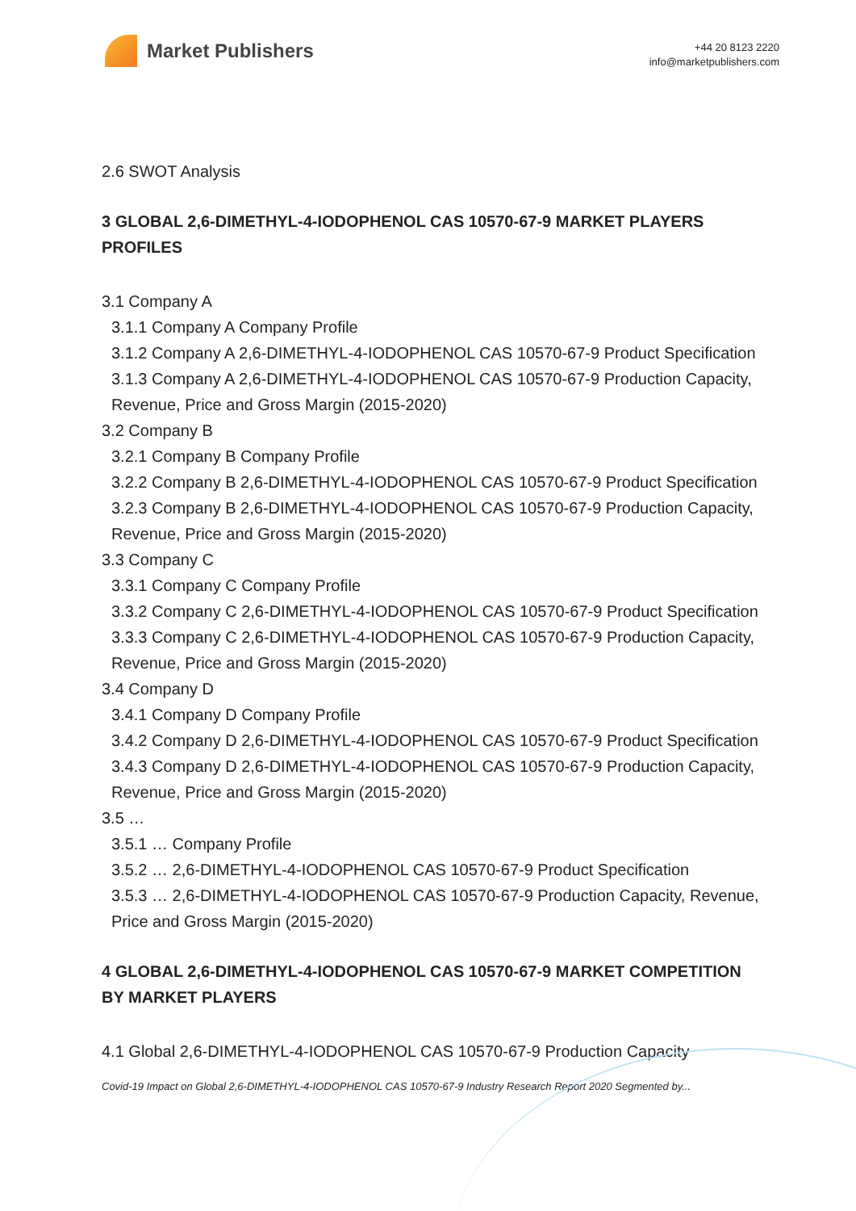Market Publishers
+44 20 8123 2220
info@marketpublishers.com
2.6 SWOT Analysis
3 GLOBAL 2,6-DIMETHYL-4-IODOPHENOL CAS 10570-67-9 MARKET PLAYERS PROFILES
3.1 Company A
3.1.1 Company A Company Profile
3.1.2 Company A 2,6-DIMETHYL-4-IODOPHENOL CAS 10570-67-9 Product Specification
3.1.3 Company A 2,6-DIMETHYL-4-IODOPHENOL CAS 10570-67-9 Production Capacity, Revenue, Price and Gross Margin (2015-2020)
3.2 Company B
3.2.1 Company B Company Profile
3.2.2 Company B 2,6-DIMETHYL-4-IODOPHENOL CAS 10570-67-9 Product Specification
3.2.3 Company B 2,6-DIMETHYL-4-IODOPHENOL CAS 10570-67-9 Production Capacity, Revenue, Price and Gross Margin (2015-2020)
3.3 Company C
3.3.1 Company C Company Profile
3.3.2 Company C 2,6-DIMETHYL-4-IODOPHENOL CAS 10570-67-9 Product Specification
3.3.3 Company C 2,6-DIMETHYL-4-IODOPHENOL CAS 10570-67-9 Production Capacity, Revenue, Price and Gross Margin (2015-2020)
3.4 Company D
3.4.1 Company D Company Profile
3.4.2 Company D 2,6-DIMETHYL-4-IODOPHENOL CAS 10570-67-9 Product Specification
3.4.3 Company D 2,6-DIMETHYL-4-IODOPHENOL CAS 10570-67-9 Production Capacity, Revenue, Price and Gross Margin (2015-2020)
3.5 …
3.5.1 … Company Profile
3.5.2 … 2,6-DIMETHYL-4-IODOPHENOL CAS 10570-67-9 Product Specification
3.5.3 … 2,6-DIMETHYL-4-IODOPHENOL CAS 10570-67-9 Production Capacity, Revenue, Price and Gross Margin (2015-2020)
4 GLOBAL 2,6-DIMETHYL-4-IODOPHENOL CAS 10570-67-9 MARKET COMPETITION BY MARKET PLAYERS
4.1 Global 2,6-DIMETHYL-4-IODOPHENOL CAS 10570-67-9 Production Capacity
Covid-19 Impact on Global 2,6-DIMETHYL-4-IODOPHENOL CAS 10570-67-9 Industry Research Report 2020 Segmented by...